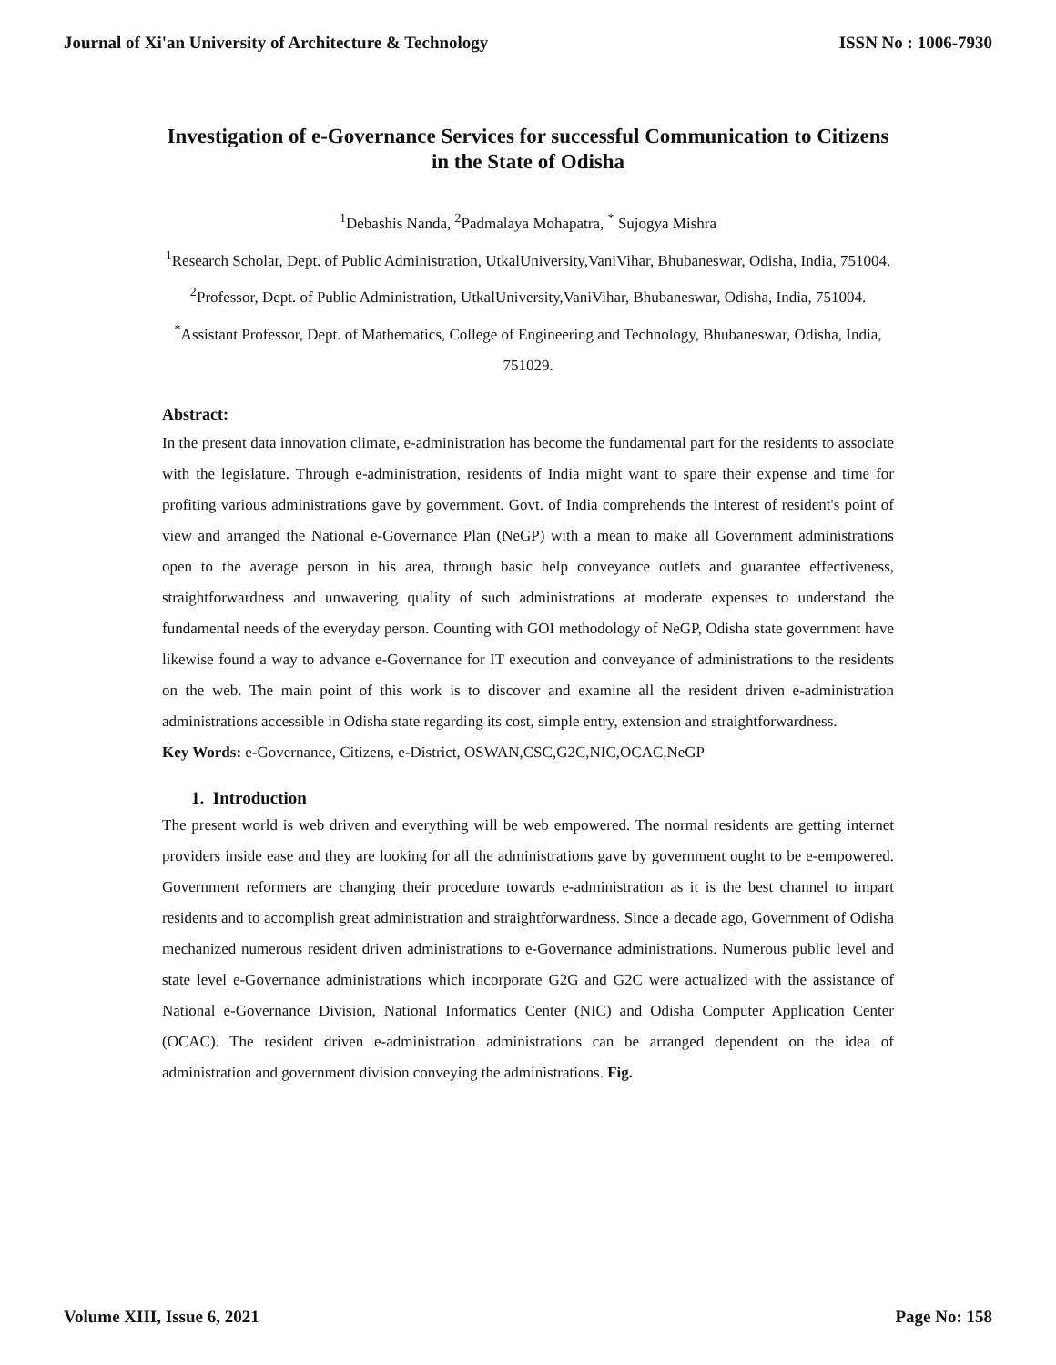Journal of Xi'an University of Architecture & Technology ISSN No : 1006-7930
Investigation of e-Governance Services for successful Communication to Citizens in the State of Odisha
<sup>1</sup> Debashis Nanda, <sup>2</sup>Padmalaya Mohapatra, <sup>*</sup> Sujogya Mishra
<sup>1</sup> Research Scholar, Dept. of Public Administration, UtkalUniversity,VaniVihar, Bhubaneswar, Odisha, India, 751004.
<sup>2</sup> Professor, Dept. of Public Administration, UtkalUniversity,VaniVihar, Bhubaneswar, Odisha, India, 751004.
<sup>*</sup> Assistant Professor, Dept. of Mathematics, College of Engineering and Technology, Bhubaneswar, Odisha, India, 751029.
Abstract:
In the present data innovation climate, e-administration has become the fundamental part for the residents to associate with the legislature. Through e-administration, residents of India might want to spare their expense and time for profiting various administrations gave by government. Govt. of India comprehends the interest of resident's point of view and arranged the National e-Governance Plan (NeGP) with a mean to make all Government administrations open to the average person in his area, through basic help conveyance outlets and guarantee effectiveness, straightforwardness and unwavering quality of such administrations at moderate expenses to understand the fundamental needs of the everyday person. Counting with GOI methodology of NeGP, Odisha state government have likewise found a way to advance e-Governance for IT execution and conveyance of administrations to the residents on the web. The main point of this work is to discover and examine all the resident driven e-administration administrations accessible in Odisha state regarding its cost, simple entry, extension and straightforwardness.
Key Words: e-Governance, Citizens, e-District, OSWAN,CSC,G2C,NIC,OCAC,NeGP
1. Introduction
The present world is web driven and everything will be web empowered. The normal residents are getting internet providers inside ease and they are looking for all the administrations gave by government ought to be e-empowered. Government reformers are changing their procedure towards e-administration as it is the best channel to impart residents and to accomplish great administration and straightforwardness. Since a decade ago, Government of Odisha mechanized numerous resident driven administrations to e-Governance administrations. Numerous public level and state level e-Governance administrations which incorporate G2G and G2C were actualized with the assistance of National e-Governance Division, National Informatics Center (NIC) and Odisha Computer Application Center (OCAC). The resident driven e-administration administrations can be arranged dependent on the idea of administration and government division conveying the administrations. Fig.
Volume XIII, Issue 6, 2021 Page No: 158